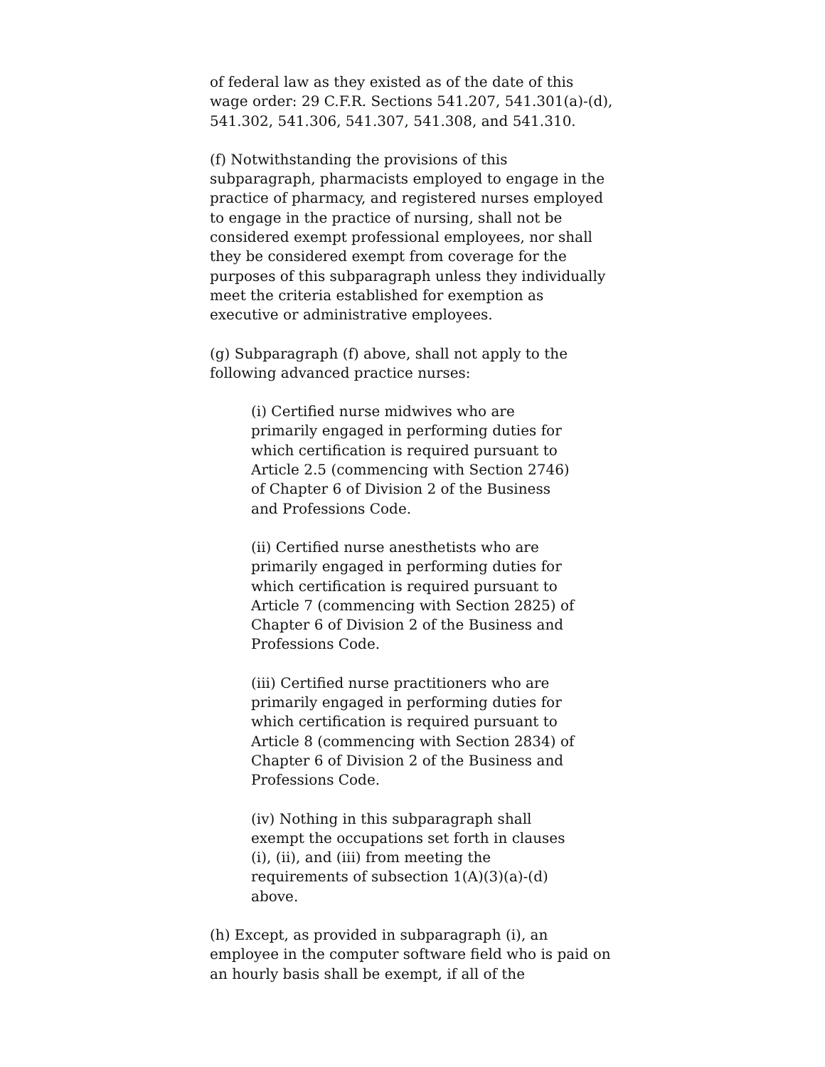of federal law as they existed as of the date of this wage order: 29 C.F.R. Sections 541.207, 541.301(a)-(d), 541.302, 541.306, 541.307, 541.308, and 541.310.
(f) Notwithstanding the provisions of this subparagraph, pharmacists employed to engage in the practice of pharmacy, and registered nurses employed to engage in the practice of nursing, shall not be considered exempt professional employees, nor shall they be considered exempt from coverage for the purposes of this subparagraph unless they individually meet the criteria established for exemption as executive or administrative employees.
(g) Subparagraph (f) above, shall not apply to the following advanced practice nurses:
(i) Certified nurse midwives who are primarily engaged in performing duties for which certification is required pursuant to Article 2.5 (commencing with Section 2746) of Chapter 6 of Division 2 of the Business and Professions Code.
(ii) Certified nurse anesthetists who are primarily engaged in performing duties for which certification is required pursuant to Article 7 (commencing with Section 2825) of Chapter 6 of Division 2 of the Business and Professions Code.
(iii) Certified nurse practitioners who are primarily engaged in performing duties for which certification is required pursuant to Article 8 (commencing with Section 2834) of Chapter 6 of Division 2 of the Business and Professions Code.
(iv) Nothing in this subparagraph shall exempt the occupations set forth in clauses (i), (ii), and (iii) from meeting the requirements of subsection 1(A)(3)(a)-(d) above.
(h) Except, as provided in subparagraph (i), an employee in the computer software field who is paid on an hourly basis shall be exempt, if all of the